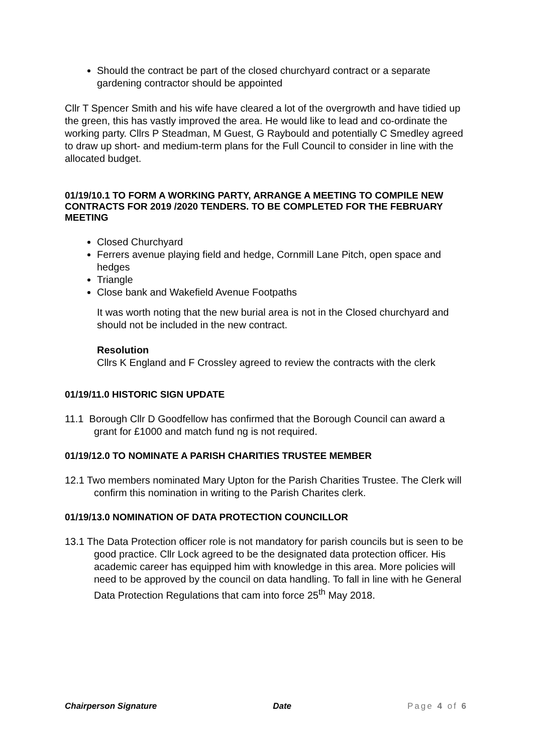Should the contract be part of the closed churchyard contract or a separate gardening contractor should be appointed
Cllr T Spencer Smith and his wife have cleared a lot of the overgrowth and have tidied up the green, this has vastly improved the area. He would like to lead and co-ordinate the working party. Cllrs P Steadman, M Guest, G Raybould and potentially C Smedley agreed to draw up short- and medium-term plans for the Full Council to consider in line with the allocated budget.
01/19/10.1 TO FORM A WORKING PARTY, ARRANGE A MEETING TO COMPILE NEW CONTRACTS FOR 2019 /2020 TENDERS. TO BE COMPLETED FOR THE FEBRUARY MEETING
Closed Churchyard
Ferrers avenue playing field and hedge, Cornmill Lane Pitch, open space and hedges
Triangle
Close bank and Wakefield Avenue Footpaths
It was worth noting that the new burial area is not in the Closed churchyard and should not be included in the new contract.
Resolution
Cllrs K England and F Crossley agreed to review the contracts with the clerk
01/19/11.0 HISTORIC SIGN UPDATE
11.1 Borough Cllr D Goodfellow has confirmed that the Borough Council can award a grant for £1000 and match fund ng is not required.
01/19/12.0 TO NOMINATE A PARISH CHARITIES TRUSTEE MEMBER
12.1 Two members nominated Mary Upton for the Parish Charities Trustee. The Clerk will confirm this nomination in writing to the Parish Charites clerk.
01/19/13.0 NOMINATION OF DATA PROTECTION COUNCILLOR
13.1 The Data Protection officer role is not mandatory for parish councils but is seen to be good practice. Cllr Lock agreed to be the designated data protection officer. His academic career has equipped him with knowledge in this area. More policies will need to be approved by the council on data handling. To fall in line with he General Data Protection Regulations that cam into force 25<sup>th</sup> May 2018.
Chairperson Signature Date Page 4 of 6